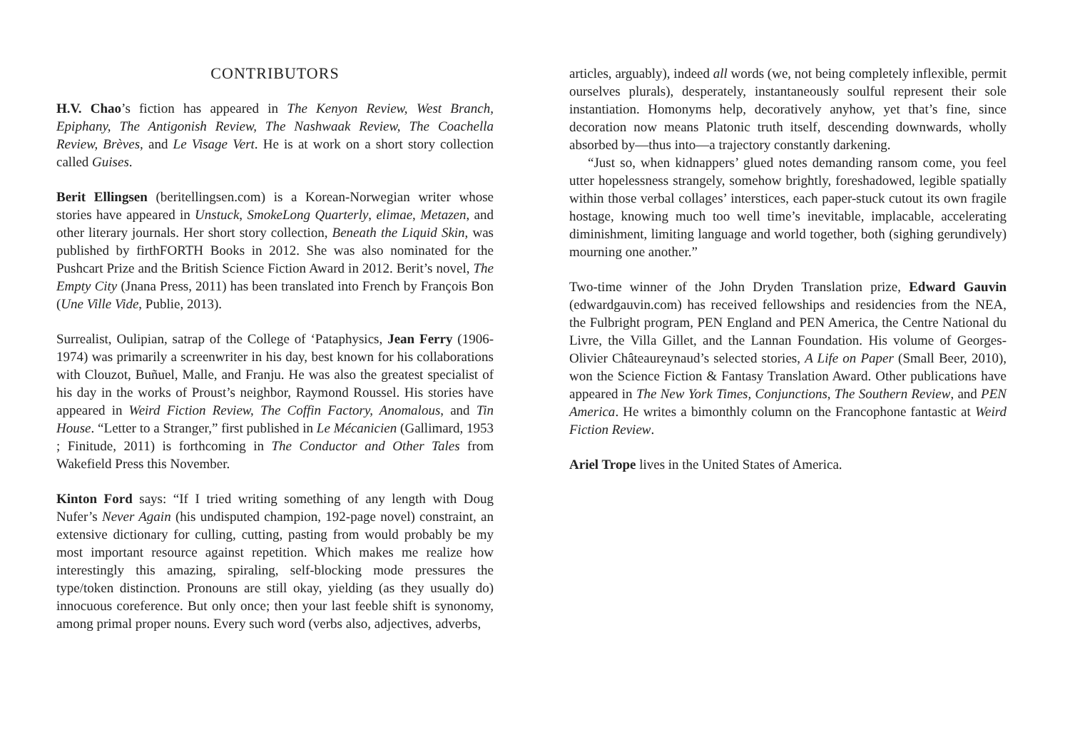CONTRIBUTORS
H.V. Chao’s fiction has appeared in The Kenyon Review, West Branch, Epiphany, The Antigonish Review, The Nashwaak Review, The Coachella Review, Brèves, and Le Visage Vert. He is at work on a short story collection called Guises.
Berit Ellingsen (beritellingsen.com) is a Korean-Norwegian writer whose stories have appeared in Unstuck, SmokeLong Quarterly, elimae, Metazen, and other literary journals. Her short story collection, Beneath the Liquid Skin, was published by firthFORTH Books in 2012. She was also nominated for the Pushcart Prize and the British Science Fiction Award in 2012. Berit’s novel, The Empty City (Jnana Press, 2011) has been translated into French by François Bon (Une Ville Vide, Publie, 2013).
Surrealist, Oulipian, satrap of the College of ‘Pataphysics, Jean Ferry (1906-1974) was primarily a screenwriter in his day, best known for his collaborations with Clouzot, Buñuel, Malle, and Franju. He was also the greatest specialist of his day in the works of Proust’s neighbor, Raymond Roussel. His stories have appeared in Weird Fiction Review, The Coffin Factory, Anomalous, and Tin House. “Letter to a Stranger,” first published in Le Mécanicien (Gallimard, 1953 ; Finitude, 2011) is forthcoming in The Conductor and Other Tales from Wakefield Press this November.
Kinton Ford says: “If I tried writing something of any length with Doug Nufer’s Never Again (his undisputed champion, 192-page novel) constraint, an extensive dictionary for culling, cutting, pasting from would probably be my most important resource against repetition. Which makes me realize how interestingly this amazing, spiraling, self-blocking mode pressures the type/token distinction. Pronouns are still okay, yielding (as they usually do) innocuous coreference. But only once; then your last feeble shift is synonomy, among primal proper nouns. Every such word (verbs also, adjectives, adverbs,
articles, arguably), indeed all words (we, not being completely inflexible, permit ourselves plurals), desperately, instantaneously soulful represent their sole instantiation. Homonyms help, decoratively anyhow, yet that’s fine, since decoration now means Platonic truth itself, descending downwards, wholly absorbed by—thus into—a trajectory constantly darkening.
“Just so, when kidnappers’ glued notes demanding ransom come, you feel utter hopelessness strangely, somehow brightly, foreshadowed, legible spatially within those verbal collages’ interstices, each paper-stuck cutout its own fragile hostage, knowing much too well time’s inevitable, implacable, accelerating diminishment, limiting language and world together, both (sighing gerundively) mourning one another.”
Two-time winner of the John Dryden Translation prize, Edward Gauvin (edwardgauvin.com) has received fellowships and residencies from the NEA, the Fulbright program, PEN England and PEN America, the Centre National du Livre, the Villa Gillet, and the Lannan Foundation. His volume of Georges-Olivier Châteaureynaud’s selected stories, A Life on Paper (Small Beer, 2010), won the Science Fiction & Fantasy Translation Award. Other publications have appeared in The New York Times, Conjunctions, The Southern Review, and PEN America. He writes a bimonthly column on the Francophone fantastic at Weird Fiction Review.
Ariel Trope lives in the United States of America.